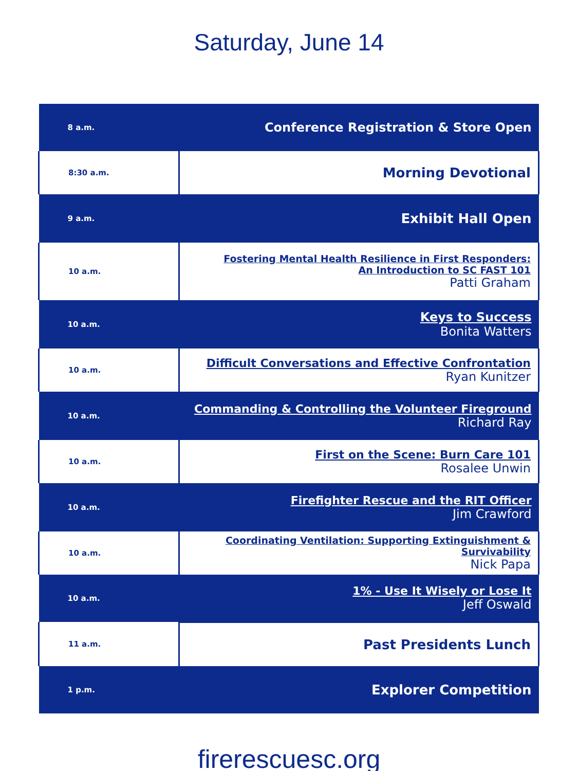Saturday, June 14
| 8 a.m. | Conference Registration & Store Open |
| 8:30 a.m. | Morning Devotional |
| 9 a.m. | Exhibit Hall Open |
| 10 a.m. | Fostering Mental Health Resilience in First Responders: An Introduction to SC FAST 101 Patti Graham |
| 10 a.m. | Keys to Success Bonita Watters |
| 10 a.m. | Difficult Conversations and Effective Confrontation Ryan Kunitzer |
| 10 a.m. | Commanding & Controlling the Volunteer Fireground Richard Ray |
| 10 a.m. | First on the Scene: Burn Care 101 Rosalee Unwin |
| 10 a.m. | Firefighter Rescue and the RIT Officer Jim Crawford |
| 10 a.m. | Coordinating Ventilation: Supporting Extinguishment & Survivability Nick Papa |
| 10 a.m. | 1% - Use It Wisely or Lose It Jeff Oswald |
| 11 a.m. | Past Presidents Lunch |
| 1 p.m. | Explorer Competition |
firerescuesc.org